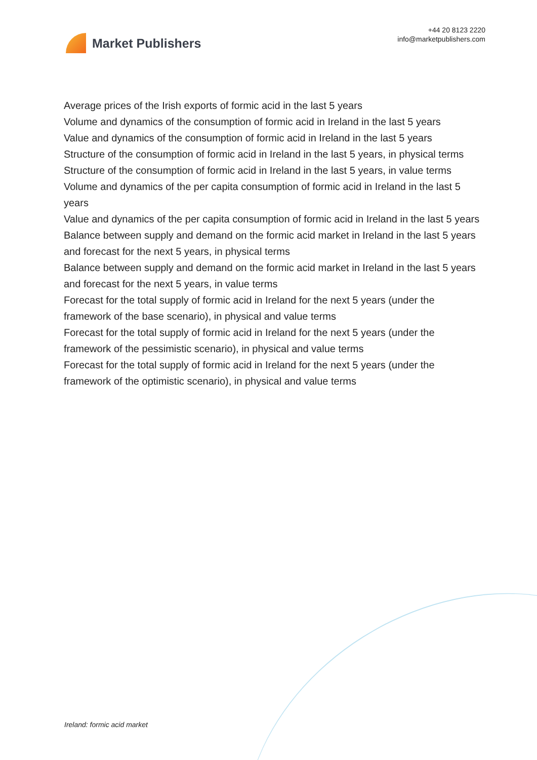Market Publishers
+44 20 8123 2220
info@marketpublishers.com
Average prices of the Irish exports of formic acid in the last 5 years
Volume and dynamics of the consumption of formic acid in Ireland in the last 5 years
Value and dynamics of the consumption of formic acid in Ireland in the last 5 years
Structure of the consumption of formic acid in Ireland in the last 5 years, in physical terms
Structure of the consumption of formic acid in Ireland in the last 5 years, in value terms
Volume and dynamics of the per capita consumption of formic acid in Ireland in the last 5 years
Value and dynamics of the per capita consumption of formic acid in Ireland in the last 5 years
Balance between supply and demand on the formic acid market in Ireland in the last 5 years and forecast for the next 5 years, in physical terms
Balance between supply and demand on the formic acid market in Ireland in the last 5 years and forecast for the next 5 years, in value terms
Forecast for the total supply of formic acid in Ireland for the next 5 years (under the framework of the base scenario), in physical and value terms
Forecast for the total supply of formic acid in Ireland for the next 5 years (under the framework of the pessimistic scenario), in physical and value terms
Forecast for the total supply of formic acid in Ireland for the next 5 years (under the framework of the optimistic scenario), in physical and value terms
Ireland: formic acid market